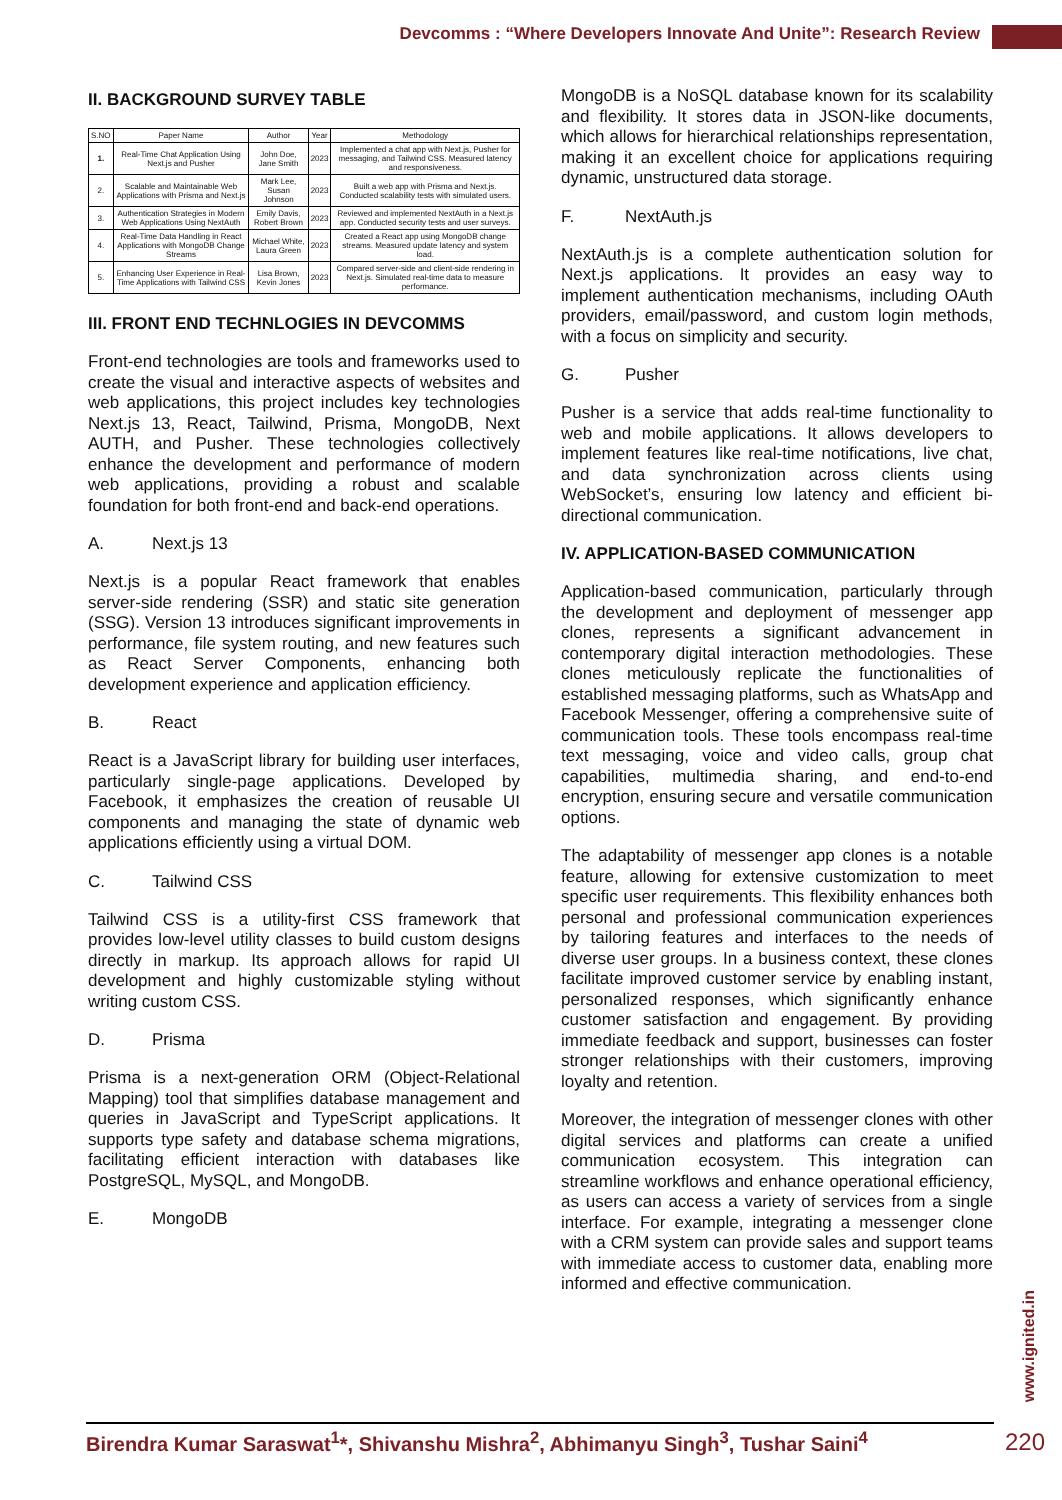Devcomms : “Where Developers Innovate And Unite”: Research Review
II. BACKGROUND SURVEY TABLE
| S.NO | Paper Name | Author | Year | Methodology |
| --- | --- | --- | --- | --- |
| 1. | Real-Time Chat Application Using Next.js and Pusher | John Doe, Jane Smith | 2023 | Implemented a chat app with Next.js, Pusher for messaging, and Tailwind CSS. Measured latency and responsiveness. |
| 2. | Scalable and Maintainable Web Applications with Prisma and Next.js | Mark Lee, Susan Johnson | 2023 | Built a web app with Prisma and Next.js. Conducted scalability tests with simulated users. |
| 3. | Authentication Strategies in Modern Web Applications Using NextAuth | Emily Davis, Robert Brown | 2023 | Reviewed and implemented NextAuth in a Next.js app. Conducted security tests and user surveys. |
| 4. | Real-Time Data Handling in React Applications with MongoDB Change Streams | Michael White, Laura Green | 2023 | Created a React app using MongoDB change streams. Measured update latency and system load. |
| 5. | Enhancing User Experience in Real-Time Applications with Tailwind CSS | Lisa Brown, Kevin Jones | 2023 | Compared server-side and client-side rendering in Next.js. Simulated real-time data to measure performance. |
III. FRONT END TECHNLOGIES IN DEVCOMMS
Front-end technologies are tools and frameworks used to create the visual and interactive aspects of websites and web applications, this project includes key technologies Next.js 13, React, Tailwind, Prisma, MongoDB, Next AUTH, and Pusher. These technologies collectively enhance the development and performance of modern web applications, providing a robust and scalable foundation for both front-end and back-end operations.
A. Next.js 13
Next.js is a popular React framework that enables server-side rendering (SSR) and static site generation (SSG). Version 13 introduces significant improvements in performance, file system routing, and new features such as React Server Components, enhancing both development experience and application efficiency.
B. React
React is a JavaScript library for building user interfaces, particularly single-page applications. Developed by Facebook, it emphasizes the creation of reusable UI components and managing the state of dynamic web applications efficiently using a virtual DOM.
C. Tailwind CSS
Tailwind CSS is a utility-first CSS framework that provides low-level utility classes to build custom designs directly in markup. Its approach allows for rapid UI development and highly customizable styling without writing custom CSS.
D. Prisma
Prisma is a next-generation ORM (Object-Relational Mapping) tool that simplifies database management and queries in JavaScript and TypeScript applications. It supports type safety and database schema migrations, facilitating efficient interaction with databases like PostgreSQL, MySQL, and MongoDB.
E. MongoDB
MongoDB is a NoSQL database known for its scalability and flexibility. It stores data in JSON-like documents, which allows for hierarchical relationships representation, making it an excellent choice for applications requiring dynamic, unstructured data storage.
F. NextAuth.js
NextAuth.js is a complete authentication solution for Next.js applications. It provides an easy way to implement authentication mechanisms, including OAuth providers, email/password, and custom login methods, with a focus on simplicity and security.
G. Pusher
Pusher is a service that adds real-time functionality to web and mobile applications. It allows developers to implement features like real-time notifications, live chat, and data synchronization across clients using WebSocket’s, ensuring low latency and efficient bi-directional communication.
IV. APPLICATION-BASED COMMUNICATION
Application-based communication, particularly through the development and deployment of messenger app clones, represents a significant advancement in contemporary digital interaction methodologies. These clones meticulously replicate the functionalities of established messaging platforms, such as WhatsApp and Facebook Messenger, offering a comprehensive suite of communication tools. These tools encompass real-time text messaging, voice and video calls, group chat capabilities, multimedia sharing, and end-to-end encryption, ensuring secure and versatile communication options.
The adaptability of messenger app clones is a notable feature, allowing for extensive customization to meet specific user requirements. This flexibility enhances both personal and professional communication experiences by tailoring features and interfaces to the needs of diverse user groups. In a business context, these clones facilitate improved customer service by enabling instant, personalized responses, which significantly enhance customer satisfaction and engagement. By providing immediate feedback and support, businesses can foster stronger relationships with their customers, improving loyalty and retention.
Moreover, the integration of messenger clones with other digital services and platforms can create a unified communication ecosystem. This integration can streamline workflows and enhance operational efficiency, as users can access a variety of services from a single interface. For example, integrating a messenger clone with a CRM system can provide sales and support teams with immediate access to customer data, enabling more informed and effective communication.
www.ignited.in
Birendra Kumar Saraswat<sup>1</sup>*, Shivanshu Mishra<sup>2</sup>, Abhimanyu Singh<sup>3</sup>, Tushar Saini<sup>4</sup>
220